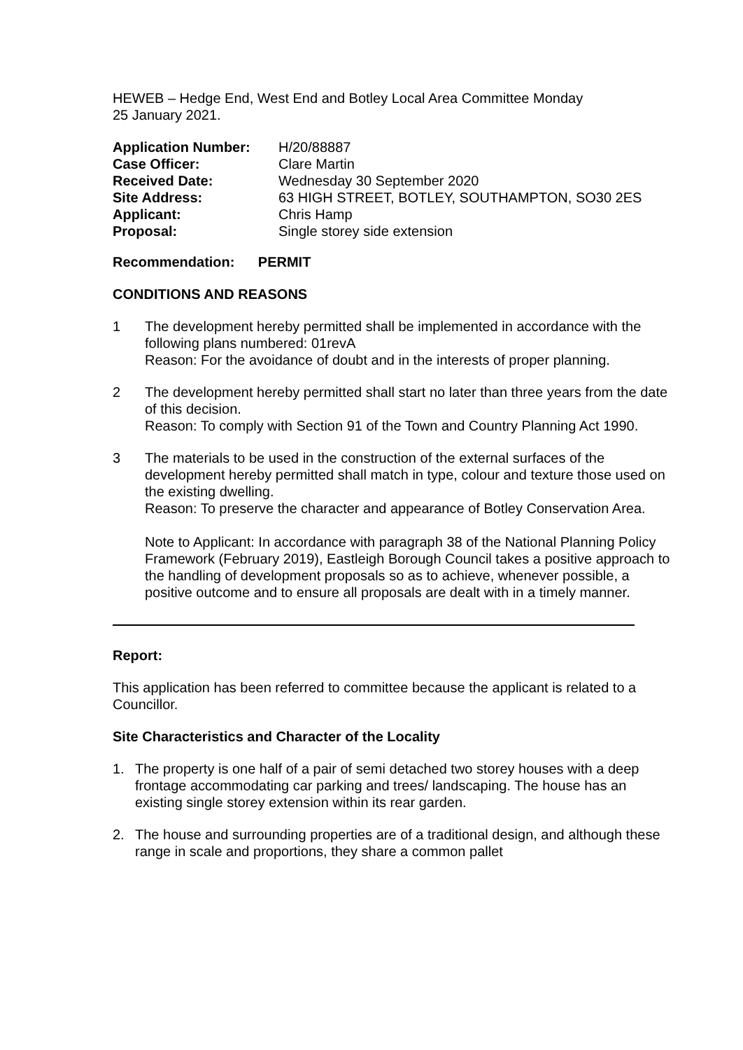HEWEB – Hedge End, West End and Botley Local Area Committee Monday
25 January 2021.
| Application Number: | H/20/88887 |
| Case Officer: | Clare Martin |
| Received Date: | Wednesday 30 September 2020 |
| Site Address: | 63 HIGH STREET, BOTLEY, SOUTHAMPTON, SO30 2ES |
| Applicant: | Chris Hamp |
| Proposal: | Single storey side extension |
Recommendation: PERMIT
CONDITIONS AND REASONS
1 The development hereby permitted shall be implemented in accordance with the following plans numbered: 01revA
Reason: For the avoidance of doubt and in the interests of proper planning.
2 The development hereby permitted shall start no later than three years from the date of this decision.
Reason: To comply with Section 91 of the Town and Country Planning Act 1990.
3 The materials to be used in the construction of the external surfaces of the development hereby permitted shall match in type, colour and texture those used on the existing dwelling.
Reason: To preserve the character and appearance of Botley Conservation Area.
Note to Applicant: In accordance with paragraph 38 of the National Planning Policy Framework (February 2019), Eastleigh Borough Council takes a positive approach to the handling of development proposals so as to achieve, whenever possible, a positive outcome and to ensure all proposals are dealt with in a timely manner.
Report:
This application has been referred to committee because the applicant is related to a Councillor.
Site Characteristics and Character of the Locality
1. The property is one half of a pair of semi detached two storey houses with a deep frontage accommodating car parking and trees/ landscaping. The house has an existing single storey extension within its rear garden.
2. The house and surrounding properties are of a traditional design, and although these range in scale and proportions, they share a common pallet